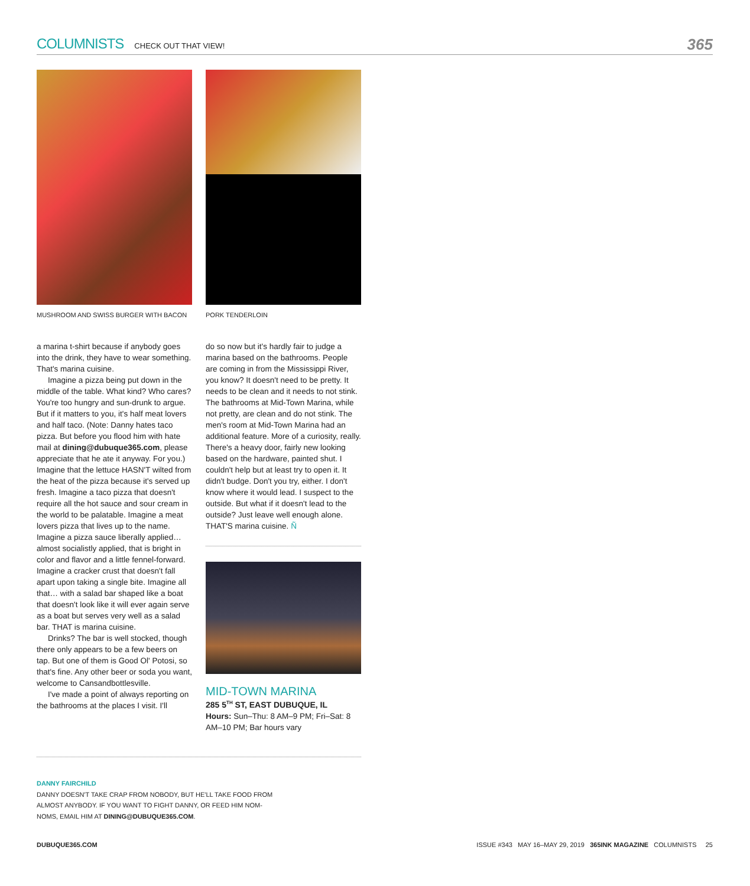COLUMNISTS CHECK OUT THAT VIEW! 365
MUSHROOM AND SWISS BURGER WITH BACON
PORK TENDERLOIN
a marina t-shirt because if anybody goes into the drink, they have to wear something. That's marina cuisine.
Imagine a pizza being put down in the middle of the table. What kind? Who cares? You're too hungry and sun-drunk to argue. But if it matters to you, it's half meat lovers and half taco. (Note: Danny hates taco pizza. But before you flood him with hate mail at dining@dubuque365.com, please appreciate that he ate it anyway. For you.) Imagine that the lettuce HASN'T wilted from the heat of the pizza because it's served up fresh. Imagine a taco pizza that doesn't require all the hot sauce and sour cream in the world to be palatable. Imagine a meat lovers pizza that lives up to the name. Imagine a pizza sauce liberally applied…almost socialistly applied, that is bright in color and flavor and a little fennel-forward. Imagine a cracker crust that doesn't fall apart upon taking a single bite. Imagine all that… with a salad bar shaped like a boat that doesn't look like it will ever again serve as a boat but serves very well as a salad bar. THAT is marina cuisine.
Drinks? The bar is well stocked, though there only appears to be a few beers on tap. But one of them is Good Ol' Potosi, so that's fine. Any other beer or soda you want, welcome to Cansandbottlesville.
I've made a point of always reporting on the bathrooms at the places I visit. I'll
do so now but it's hardly fair to judge a marina based on the bathrooms. People are coming in from the Mississippi River, you know? It doesn't need to be pretty. It needs to be clean and it needs to not stink. The bathrooms at Mid-Town Marina, while not pretty, are clean and do not stink. The men's room at Mid-Town Marina had an additional feature. More of a curiosity, really. There's a heavy door, fairly new looking based on the hardware, painted shut. I couldn't help but at least try to open it. It didn't budge. Don't you try, either. I don't know where it would lead. I suspect to the outside. But what if it doesn't lead to the outside? Just leave well enough alone. THAT'S marina cuisine. Ñ
MID-TOWN MARINA
285 5<sup>TH</sup> ST, EAST DUBUQUE, IL
Hours: Sun–Thu: 8 AM–9 PM; Fri–Sat: 8 AM–10 PM; Bar hours vary
DANNY FAIRCHILD
DANNY DOESN'T TAKE CRAP FROM NOBODY, BUT HE'LL TAKE FOOD FROM ALMOST ANYBODY. IF YOU WANT TO FIGHT DANNY, OR FEED HIM NOM-NOMS, EMAIL HIM AT DINING@DUBUQUE365.COM.
DUBUQUE365.COM
ISSUE #343 MAY 16–MAY 29, 2019 365INK MAGAZINE COLUMNISTS 25